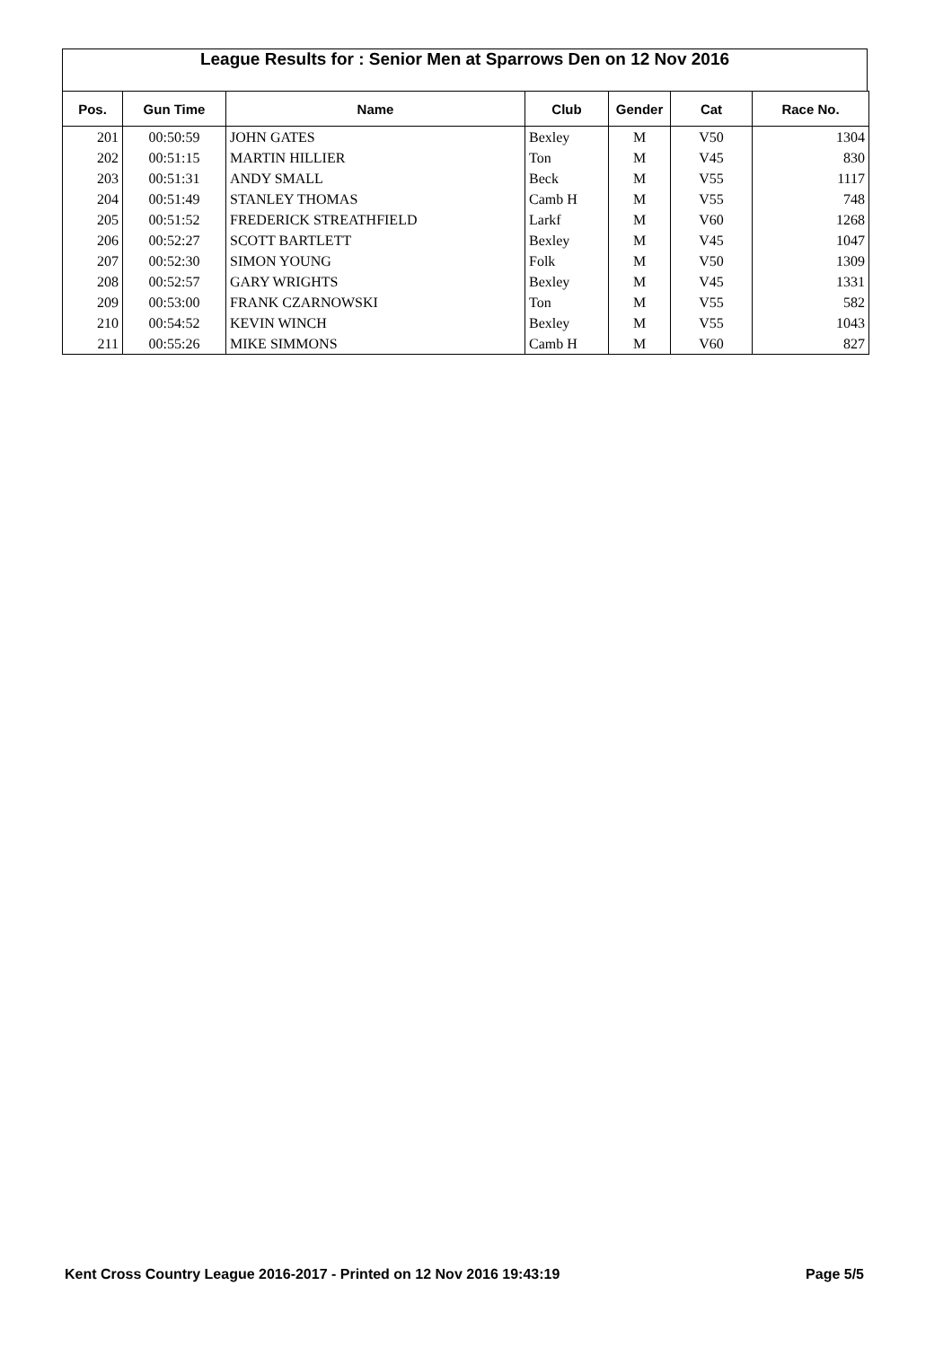League Results for : Senior Men at Sparrows Den on 12 Nov 2016
| Pos. | Gun Time | Name | Club | Gender | Cat | Race No. |
| --- | --- | --- | --- | --- | --- | --- |
| 201 | 00:50:59 | JOHN GATES | Bexley | M | V50 | 1304 |
| 202 | 00:51:15 | MARTIN HILLIER | Ton | M | V45 | 830 |
| 203 | 00:51:31 | ANDY SMALL | Beck | M | V55 | 1117 |
| 204 | 00:51:49 | STANLEY THOMAS | Camb H | M | V55 | 748 |
| 205 | 00:51:52 | FREDERICK STREATHFIELD | Larkf | M | V60 | 1268 |
| 206 | 00:52:27 | SCOTT BARTLETT | Bexley | M | V45 | 1047 |
| 207 | 00:52:30 | SIMON YOUNG | Folk | M | V50 | 1309 |
| 208 | 00:52:57 | GARY WRIGHTS | Bexley | M | V45 | 1331 |
| 209 | 00:53:00 | FRANK CZARNOWSKI | Ton | M | V55 | 582 |
| 210 | 00:54:52 | KEVIN WINCH | Bexley | M | V55 | 1043 |
| 211 | 00:55:26 | MIKE SIMMONS | Camb H | M | V60 | 827 |
Kent Cross Country League 2016-2017 - Printed on 12 Nov 2016 19:43:19 Page 5/5